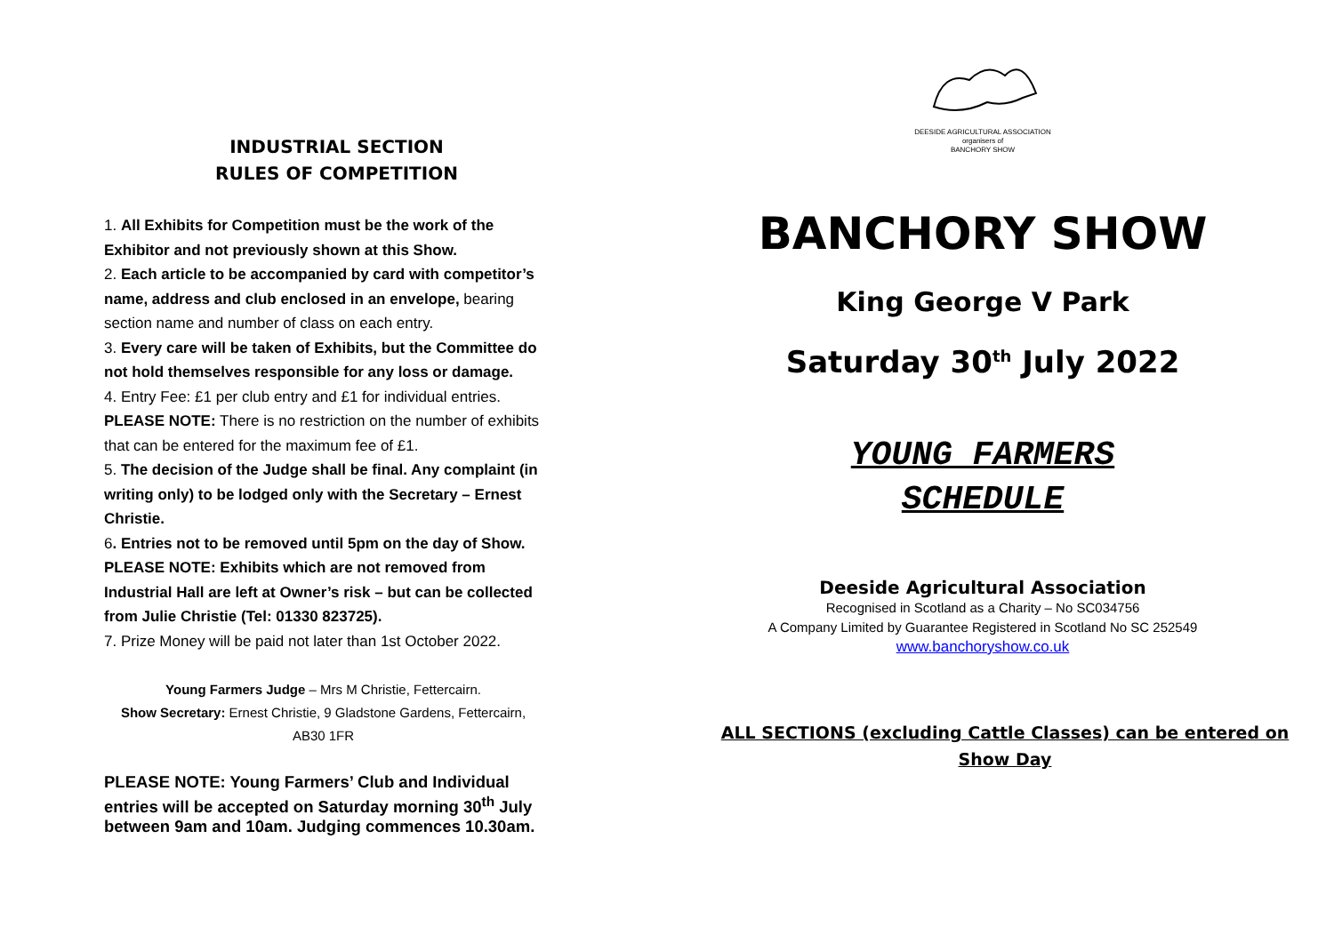INDUSTRIAL SECTION
RULES OF COMPETITION
1. All Exhibits for Competition must be the work of the Exhibitor and not previously shown at this Show.
2. Each article to be accompanied by card with competitor’s name, address and club enclosed in an envelope, bearing section name and number of class on each entry.
3. Every care will be taken of Exhibits, but the Committee do not hold themselves responsible for any loss or damage.
4. Entry Fee: £1 per club entry and £1 for individual entries.
PLEASE NOTE: There is no restriction on the number of exhibits that can be entered for the maximum fee of £1.
5. The decision of the Judge shall be final. Any complaint (in writing only) to be lodged only with the Secretary – Ernest Christie.
6. Entries not to be removed until 5pm on the day of Show.
PLEASE NOTE: Exhibits which are not removed from Industrial Hall are left at Owner’s risk – but can be collected from Julie Christie (Tel: 01330 823725).
7. Prize Money will be paid not later than 1st October 2022.
Young Farmers Judge – Mrs M Christie, Fettercairn.
Show Secretary: Ernest Christie, 9 Gladstone Gardens, Fettercairn, AB30 1FR
PLEASE NOTE: Young Farmers’ Club and Individual entries will be accepted on Saturday morning 30<sup>th</sup> July between 9am and 10am. Judging commences 10.30am.
DEESIDE AGRICULTURAL ASSOCIATION
organisers of
BANCHORY SHOW
BANCHORY SHOW
King George V Park
Saturday 30<sup>th</sup> July 2022
YOUNG FARMERS
SCHEDULE
Deeside Agricultural Association
Recognised in Scotland as a Charity – No SC034756
A Company Limited by Guarantee Registered in Scotland No SC 252549
www.banchoryshow.co.uk
ALL SECTIONS (excluding Cattle Classes) can be entered on
Show Day